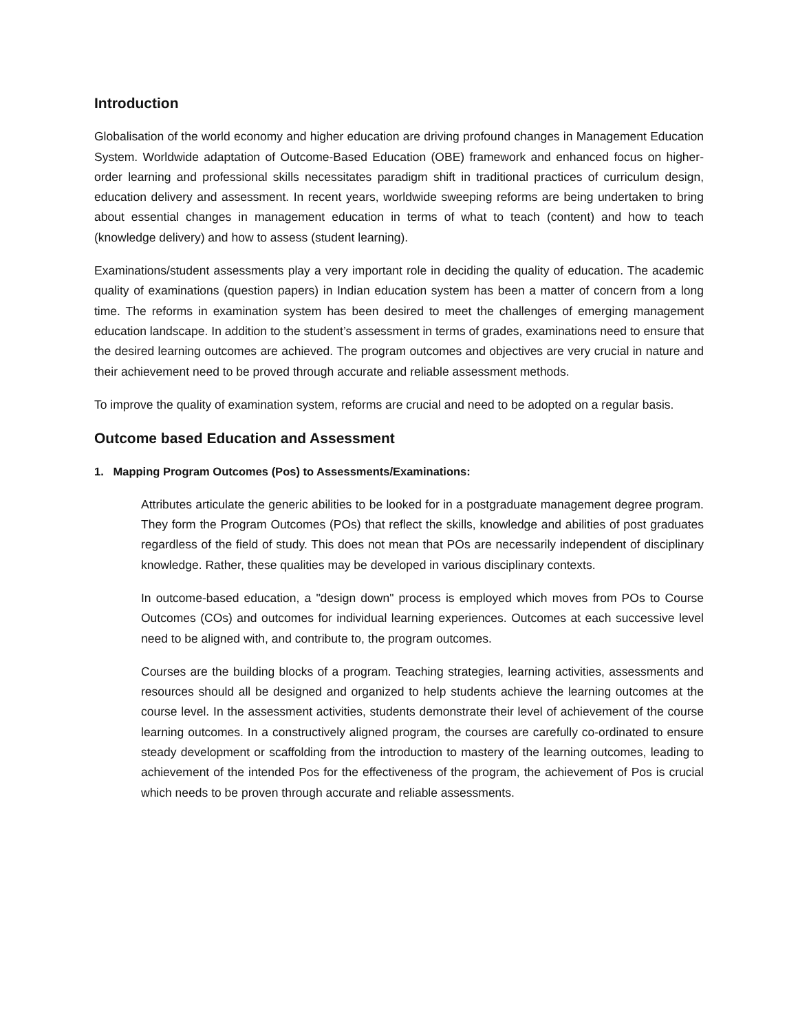Introduction
Globalisation of the world economy and higher education are driving profound changes in Management Education System. Worldwide adaptation of Outcome-Based Education (OBE) framework and enhanced focus on higher-order learning and professional skills necessitates paradigm shift in traditional practices of curriculum design, education delivery and assessment. In recent years, worldwide sweeping reforms are being undertaken to bring about essential changes in management education in terms of what to teach (content) and how to teach (knowledge delivery) and how to assess (student learning).
Examinations/student assessments play a very important role in deciding the quality of education. The academic quality of examinations (question papers) in Indian education system has been a matter of concern from a long time. The reforms in examination system has been desired to meet the challenges of emerging management education landscape. In addition to the student’s assessment in terms of grades, examinations need to ensure that the desired learning outcomes are achieved. The program outcomes and objectives are very crucial in nature and their achievement need to be proved through accurate and reliable assessment methods.
To improve the quality of examination system, reforms are crucial and need to be adopted on a regular basis.
Outcome based Education and Assessment
1. Mapping Program Outcomes (Pos) to Assessments/Examinations:
Attributes articulate the generic abilities to be looked for in a postgraduate management degree program. They form the Program Outcomes (POs) that reflect the skills, knowledge and abilities of post graduates regardless of the field of study. This does not mean that POs are necessarily independent of disciplinary knowledge. Rather, these qualities may be developed in various disciplinary contexts.
In outcome-based education, a "design down" process is employed which moves from POs to Course Outcomes (COs) and outcomes for individual learning experiences. Outcomes at each successive level need to be aligned with, and contribute to, the program outcomes.
Courses are the building blocks of a program. Teaching strategies, learning activities, assessments and resources should all be designed and organized to help students achieve the learning outcomes at the course level. In the assessment activities, students demonstrate their level of achievement of the course learning outcomes. In a constructively aligned program, the courses are carefully co-ordinated to ensure steady development or scaffolding from the introduction to mastery of the learning outcomes, leading to achievement of the intended Pos for the effectiveness of the program, the achievement of Pos is crucial which needs to be proven through accurate and reliable assessments.